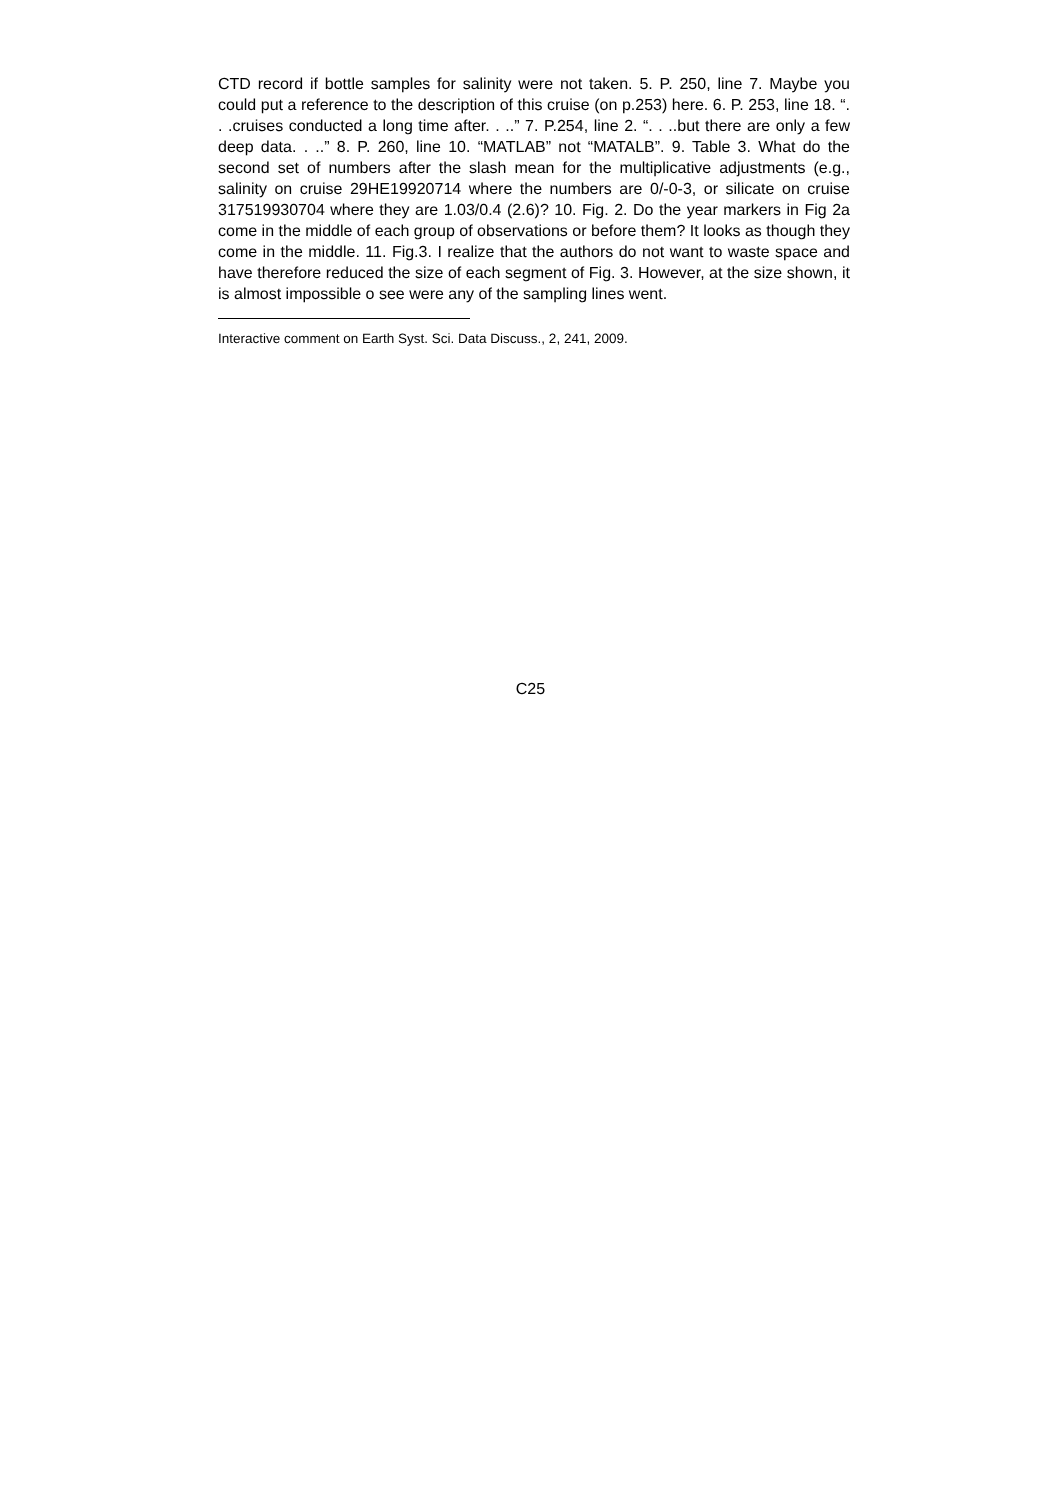CTD record if bottle samples for salinity were not taken. 5. P. 250, line 7. Maybe you could put a reference to the description of this cruise (on p.253) here. 6. P. 253, line 18. “. . .cruises conducted a long time after. . ..” 7. P.254, line 2. “. . ..but there are only a few deep data. . ..” 8. P. 260, line 10. “MATLAB” not “MATALB”. 9. Table 3. What do the second set of numbers after the slash mean for the multiplicative adjustments (e.g., salinity on cruise 29HE19920714 where the numbers are 0/-0-3, or silicate on cruise 317519930704 where they are 1.03/0.4 (2.6)? 10. Fig. 2. Do the year markers in Fig 2a come in the middle of each group of observations or before them? It looks as though they come in the middle. 11. Fig.3. I realize that the authors do not want to waste space and have therefore reduced the size of each segment of Fig. 3. However, at the size shown, it is almost impossible o see were any of the sampling lines went.
Interactive comment on Earth Syst. Sci. Data Discuss., 2, 241, 2009.
C25